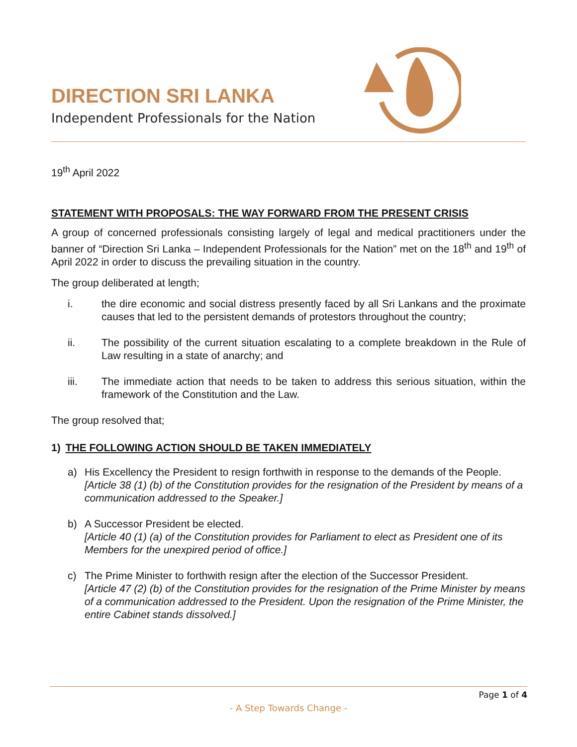DIRECTION SRI LANKA
Independent Professionals for the Nation
19<sup>th</sup> April 2022
STATEMENT WITH PROPOSALS: THE WAY FORWARD FROM THE PRESENT CRISIS
A group of concerned professionals consisting largely of legal and medical practitioners under the banner of “Direction Sri Lanka – Independent Professionals for the Nation” met on the 18<sup>th</sup> and 19<sup>th</sup> of April 2022 in order to discuss the prevailing situation in the country.
The group deliberated at length;
i. the dire economic and social distress presently faced by all Sri Lankans and the proximate causes that led to the persistent demands of protestors throughout the country;
ii. The possibility of the current situation escalating to a complete breakdown in the Rule of Law resulting in a state of anarchy; and
iii. The immediate action that needs to be taken to address this serious situation, within the framework of the Constitution and the Law.
The group resolved that;
1) THE FOLLOWING ACTION SHOULD BE TAKEN IMMEDIATELY
a) His Excellency the President to resign forthwith in response to the demands of the People.
[Article 38 (1) (b) of the Constitution provides for the resignation of the President by means of a communication addressed to the Speaker.]
b) A Successor President be elected.
[Article 40 (1) (a) of the Constitution provides for Parliament to elect as President one of its Members for the unexpired period of office.]
c) The Prime Minister to forthwith resign after the election of the Successor President.
[Article 47 (2) (b) of the Constitution provides for the resignation of the Prime Minister by means of a communication addressed to the President. Upon the resignation of the Prime Minister, the entire Cabinet stands dissolved.]
Page 1 of 4
- A Step Towards Change -